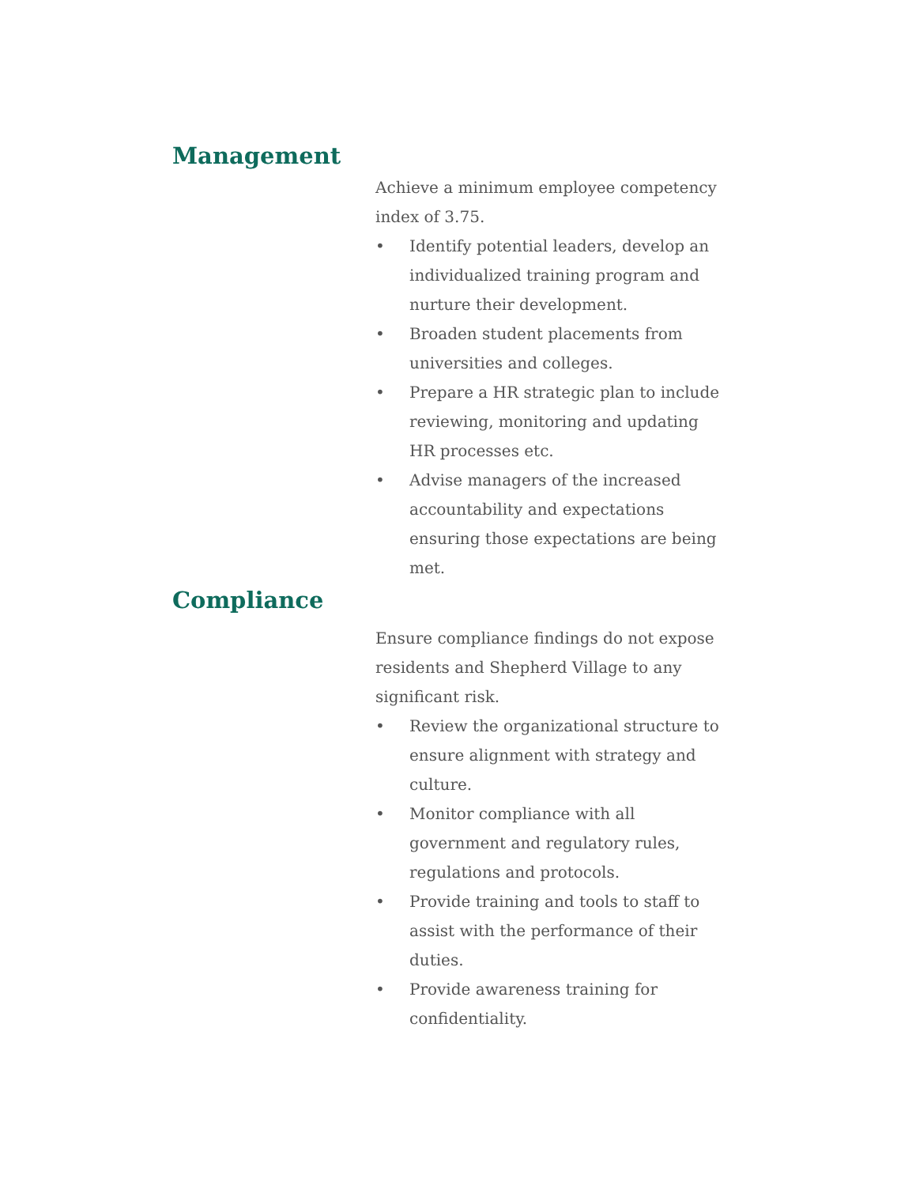Management
Achieve a minimum employee competency index of 3.75.
• Identify potential leaders, develop an individualized training program and nurture their development.
• Broaden student placements from universities and colleges.
• Prepare a HR strategic plan to include reviewing, monitoring and updating HR processes etc.
• Advise managers of the increased accountability and expectations ensuring those expectations are being met.
Compliance
Ensure compliance findings do not expose residents and Shepherd Village to any significant risk.
• Review the organizational structure to ensure alignment with strategy and culture.
• Monitor compliance with all government and regulatory rules, regulations and protocols.
• Provide training and tools to staff to assist with the performance of their duties.
• Provide awareness training for confidentiality.